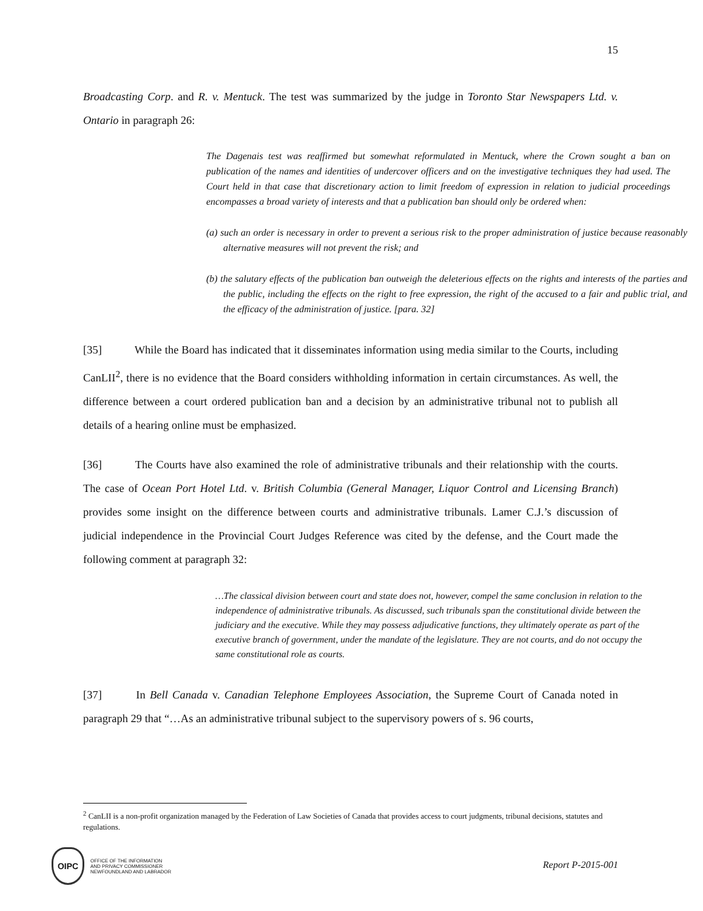15
Broadcasting Corp. and R. v. Mentuck. The test was summarized by the judge in Toronto Star Newspapers Ltd. v. Ontario in paragraph 26:
The Dagenais test was reaffirmed but somewhat reformulated in Mentuck, where the Crown sought a ban on publication of the names and identities of undercover officers and on the investigative techniques they had used. The Court held in that case that discretionary action to limit freedom of expression in relation to judicial proceedings encompasses a broad variety of interests and that a publication ban should only be ordered when:
(a) such an order is necessary in order to prevent a serious risk to the proper administration of justice because reasonably alternative measures will not prevent the risk; and
(b) the salutary effects of the publication ban outweigh the deleterious effects on the rights and interests of the parties and the public, including the effects on the right to free expression, the right of the accused to a fair and public trial, and the efficacy of the administration of justice. [para. 32]
[35] While the Board has indicated that it disseminates information using media similar to the Courts, including CanLII<sup>2</sup>, there is no evidence that the Board considers withholding information in certain circumstances. As well, the difference between a court ordered publication ban and a decision by an administrative tribunal not to publish all details of a hearing online must be emphasized.
[36] The Courts have also examined the role of administrative tribunals and their relationship with the courts. The case of Ocean Port Hotel Ltd. v. British Columbia (General Manager, Liquor Control and Licensing Branch) provides some insight on the difference between courts and administrative tribunals. Lamer C.J.’s discussion of judicial independence in the Provincial Court Judges Reference was cited by the defense, and the Court made the following comment at paragraph 32:
…The classical division between court and state does not, however, compel the same conclusion in relation to the independence of administrative tribunals. As discussed, such tribunals span the constitutional divide between the judiciary and the executive. While they may possess adjudicative functions, they ultimately operate as part of the executive branch of government, under the mandate of the legislature. They are not courts, and do not occupy the same constitutional role as courts.
[37] In Bell Canada v. Canadian Telephone Employees Association, the Supreme Court of Canada noted in paragraph 29 that “…As an administrative tribunal subject to the supervisory powers of s. 96 courts,
<sup>2</sup> CanLII is a non-profit organization managed by the Federation of Law Societies of Canada that provides access to court judgments, tribunal decisions, statutes and regulations.
OIPC
OFFICE OF THE INFORMATION
AND PRIVACY COMMISSIONER
NEWFOUNDLAND AND LABRADOR
Report P-2015-001